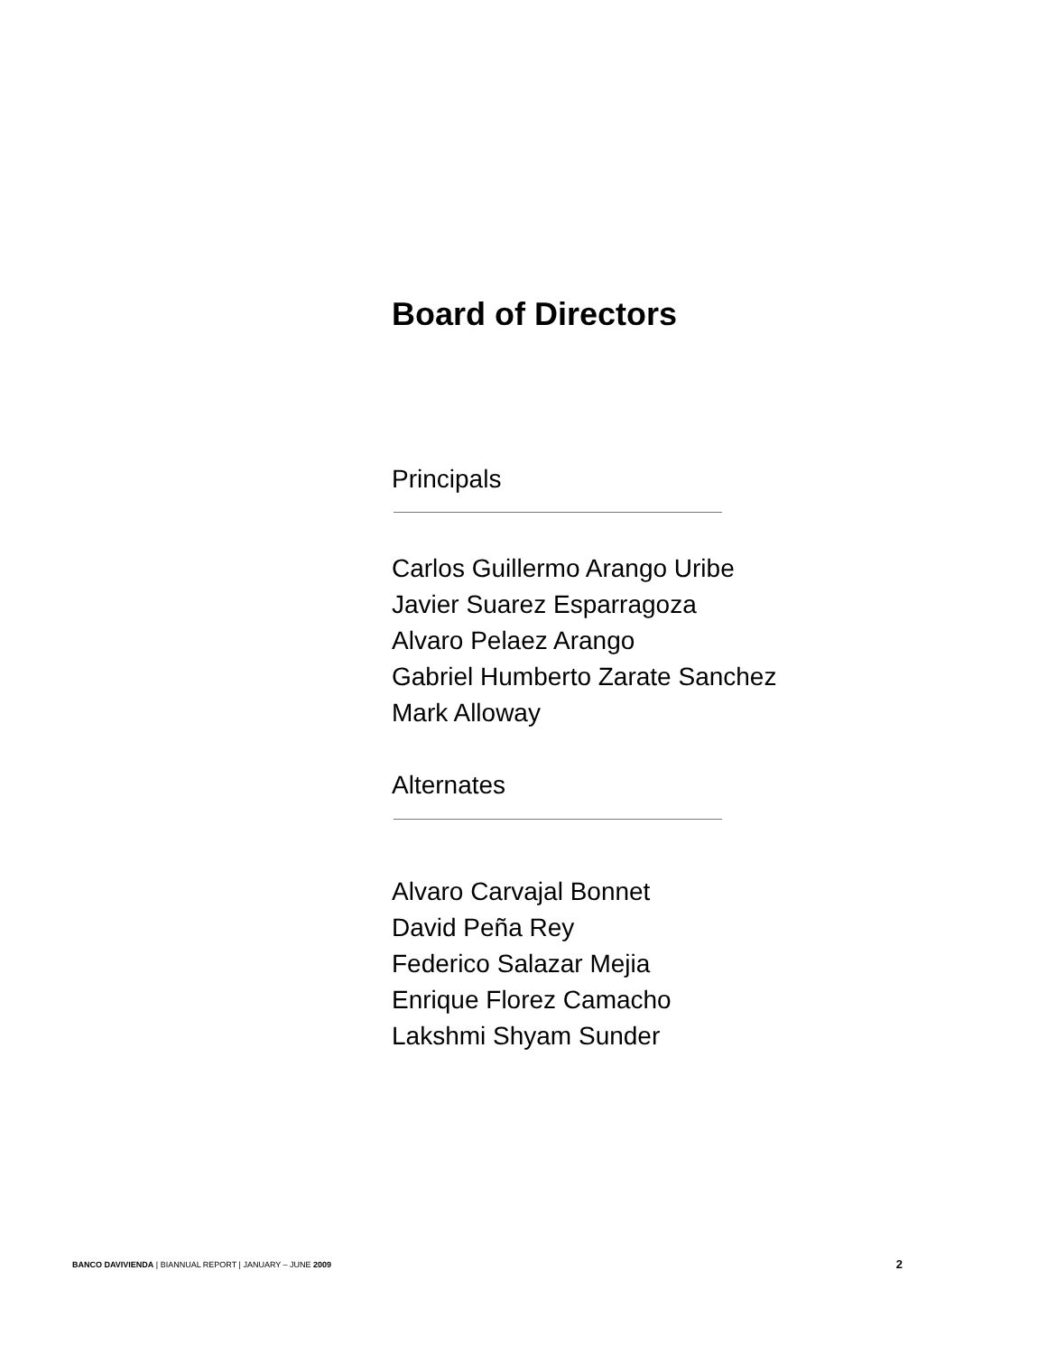Board of Directors
Principals
Carlos Guillermo Arango Uribe
Javier Suarez Esparragoza
Alvaro Pelaez Arango
Gabriel Humberto Zarate Sanchez
Mark Alloway
Alternates
Alvaro Carvajal Bonnet
David Peña Rey
Federico Salazar Mejia
Enrique Florez Camacho
Lakshmi Shyam Sunder
BANCO DAVIVIENDA | BIANNUAL REPORT | JANUARY – JUNE 2009 2